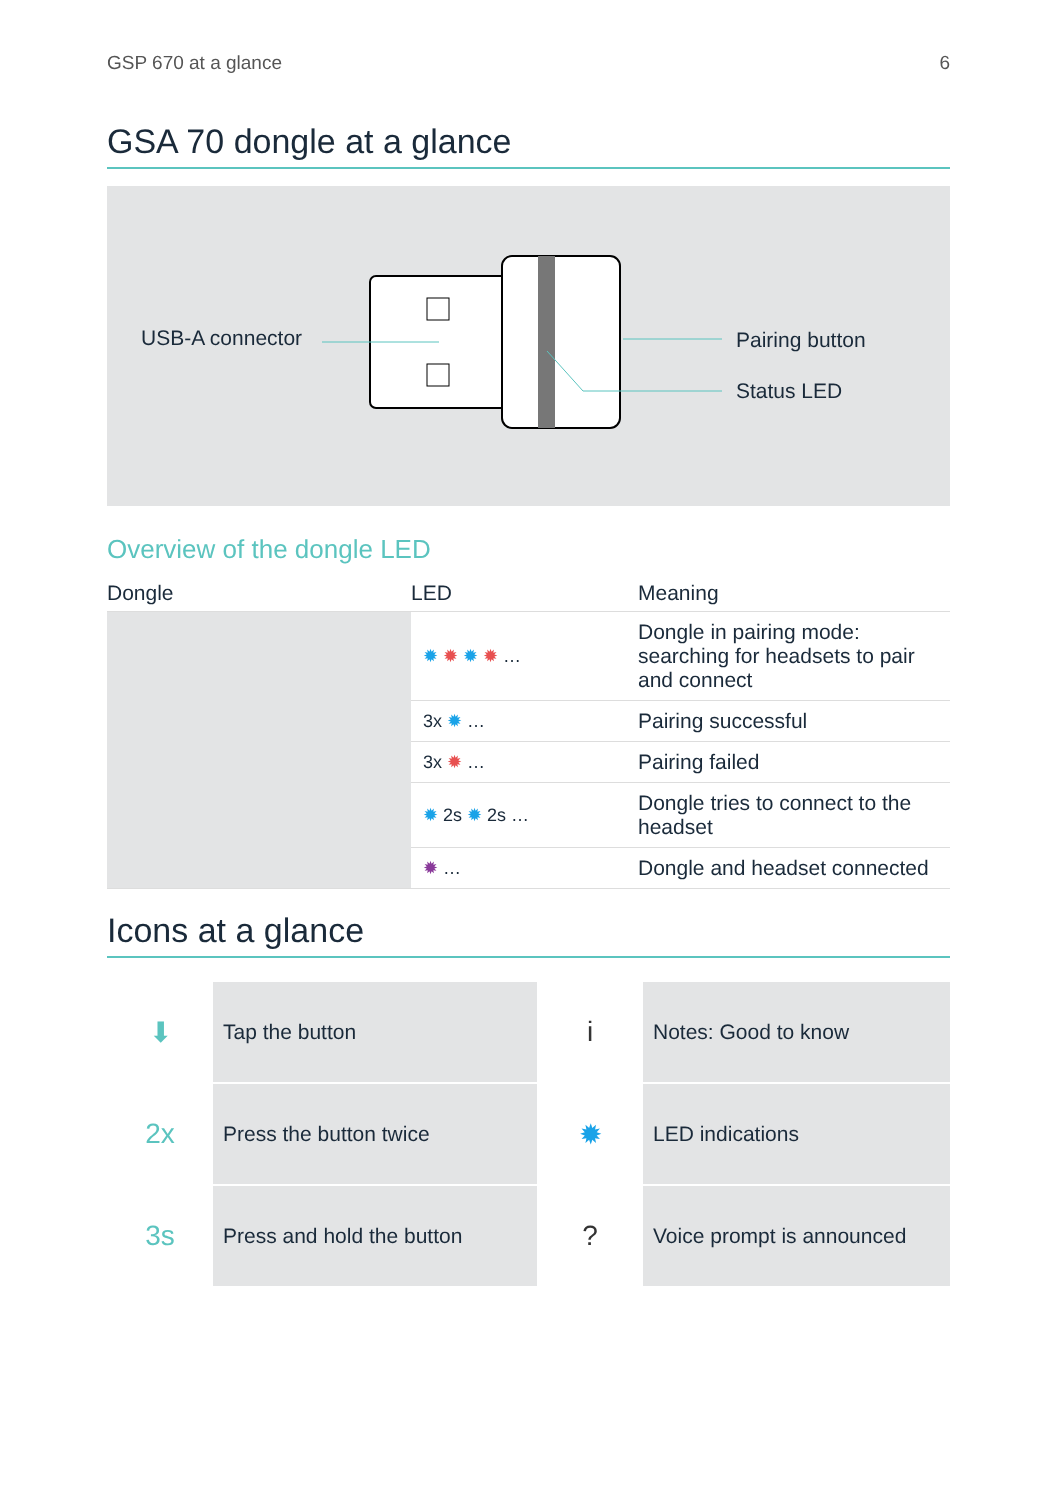GSP 670 at a glance 6
GSA 70 dongle at a glance
USB-A connector Pairing button
Status LED
Overview of the dongle LED
| Dongle | LED | Meaning |
| --- | --- | --- |
| | ✹ ✹ ✹ ✹ … | Dongle in pairing mode: searching for headsets to pair and connect |
| | 3x ✹ … | Pairing successful |
| | 3x ✹ … | Pairing failed |
| | ✹ 2s ✹ 2s … | Dongle tries to connect to the headset |
| | ✹ … | Dongle and headset connected |
Icons at a glance
| ⬇ | Tap the button | i | Notes: Good to know |
| 2x | Press the button twice | ✹ | LED indications |
| 3s | Press and hold the button | ? | Voice prompt is announced |